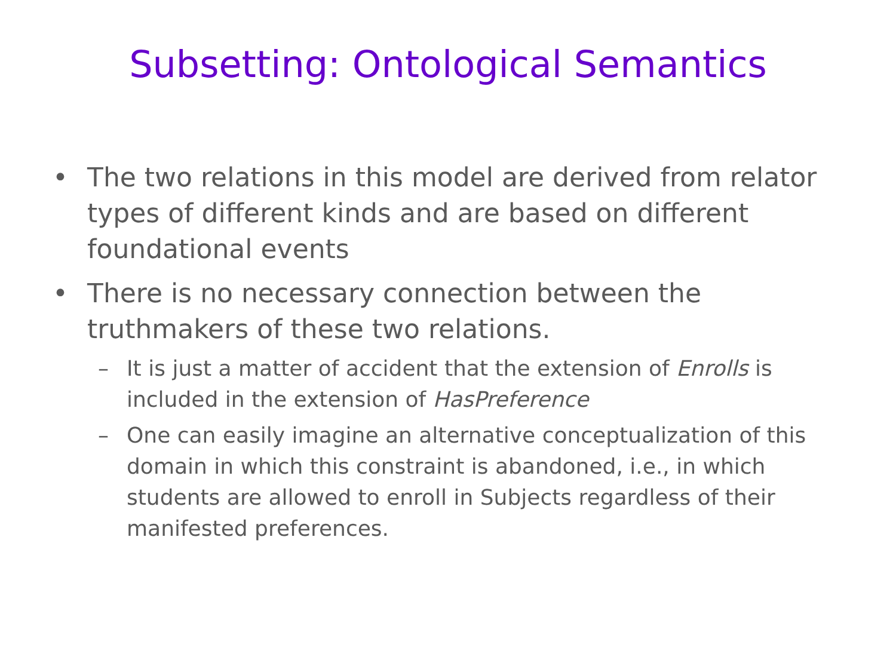Subsetting: Ontological Semantics
• The two relations in this model are derived from relator types of different kinds and are based on different foundational events
• There is no necessary connection between the truthmakers of these two relations.
– It is just a matter of accident that the extension of Enrolls is included in the extension of HasPreference
– One can easily imagine an alternative conceptualization of this domain in which this constraint is abandoned, i.e., in which students are allowed to enroll in Subjects regardless of their manifested preferences.